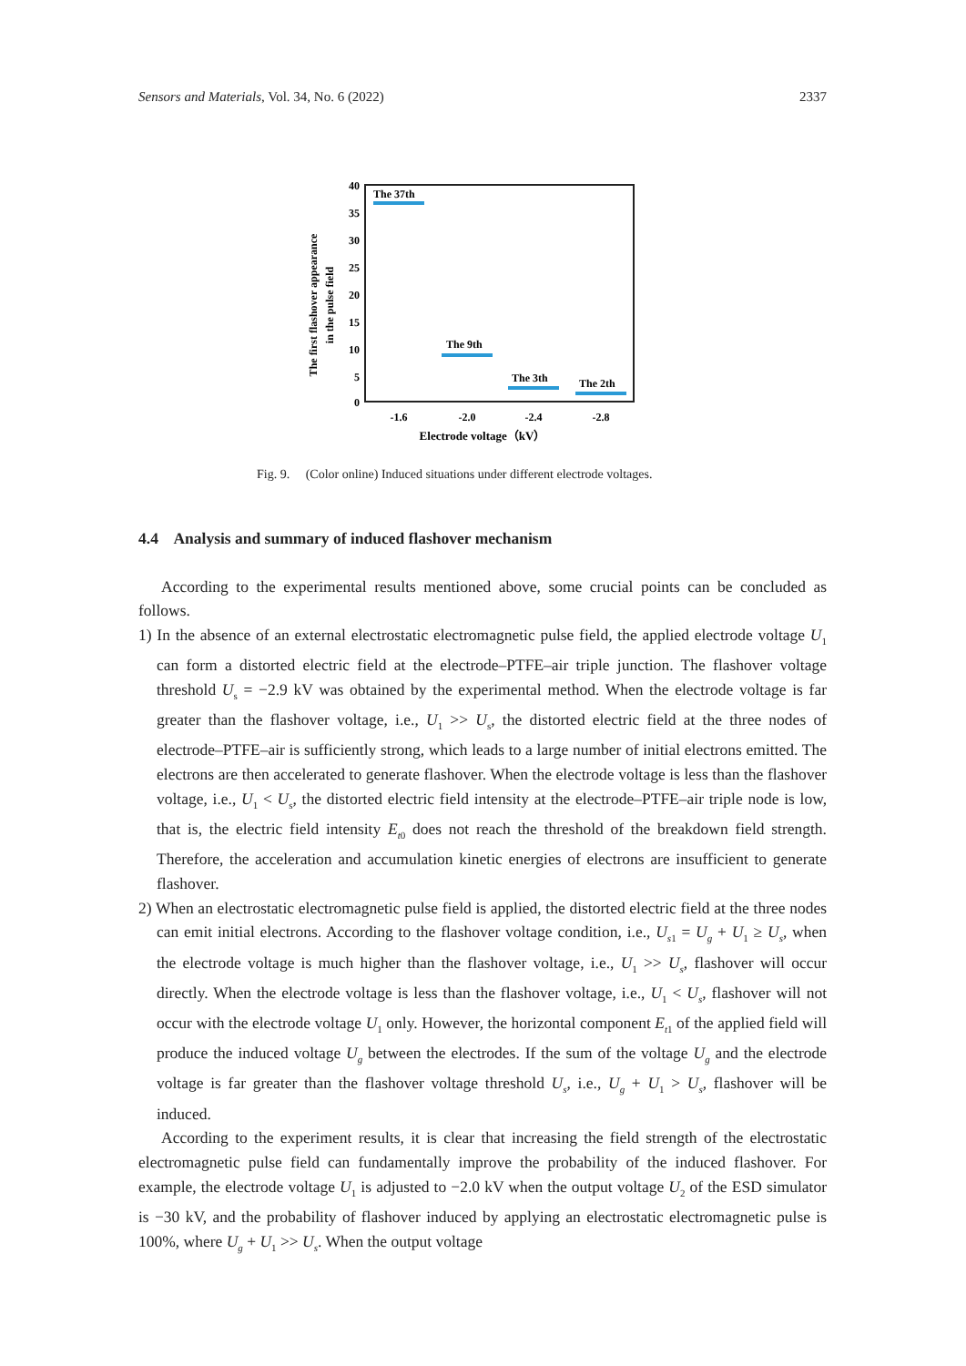Sensors and Materials, Vol. 34, No. 6 (2022) 2337
The first flashover appearance
in the pulse field
40
35
30
25
20
15
10
5
0
The 37th
The 9th
The 3th
The 2th
-1.6
-2.0
-2.4
-2.8
Electrode voltage（kV）
Fig. 9. (Color online) Induced situations under different electrode voltages.
4.4 Analysis and summary of induced flashover mechanism
According to the experimental results mentioned above, some crucial points can be concluded as follows.
1) In the absence of an external electrostatic electromagnetic pulse field, the applied electrode voltage U<sub>1</sub> can form a distorted electric field at the electrode–PTFE–air triple junction. The flashover voltage threshold U<sub>s</sub> = −2.9 kV was obtained by the experimental method. When the electrode voltage is far greater than the flashover voltage, i.e., U<sub>1</sub> >> U<sub>s</sub>, the distorted electric field at the three nodes of electrode–PTFE–air is sufficiently strong, which leads to a large number of initial electrons emitted. The electrons are then accelerated to generate flashover. When the electrode voltage is less than the flashover voltage, i.e., U<sub>1</sub> < U<sub>s</sub>, the distorted electric field intensity at the electrode–PTFE–air triple node is low, that is, the electric field intensity E<sub>t0</sub> does not reach the threshold of the breakdown field strength. Therefore, the acceleration and accumulation kinetic energies of electrons are insufficient to generate flashover.
2) When an electrostatic electromagnetic pulse field is applied, the distorted electric field at the three nodes can emit initial electrons. According to the flashover voltage condition, i.e., U<sub>s1</sub> = U<sub>g</sub> + U<sub>1</sub> ≥ U<sub>s</sub>, when the electrode voltage is much higher than the flashover voltage, i.e., U<sub>1</sub> >> U<sub>s</sub>, flashover will occur directly. When the electrode voltage is less than the flashover voltage, i.e., U<sub>1</sub> < U<sub>s</sub>, flashover will not occur with the electrode voltage U<sub>1</sub> only. However, the horizontal component E<sub>t1</sub> of the applied field will produce the induced voltage U<sub>g</sub> between the electrodes. If the sum of the voltage U<sub>g</sub> and the electrode voltage is far greater than the flashover voltage threshold U<sub>s</sub>, i.e., U<sub>g</sub> + U<sub>1</sub> > U<sub>s</sub>, flashover will be induced.
According to the experiment results, it is clear that increasing the field strength of the electrostatic electromagnetic pulse field can fundamentally improve the probability of the induced flashover. For example, the electrode voltage U<sub>1</sub> is adjusted to −2.0 kV when the output voltage U<sub>2</sub> of the ESD simulator is −30 kV, and the probability of flashover induced by applying an electrostatic electromagnetic pulse is 100%, where U<sub>g</sub> + U<sub>1</sub> >> U<sub>s</sub>. When the output voltage